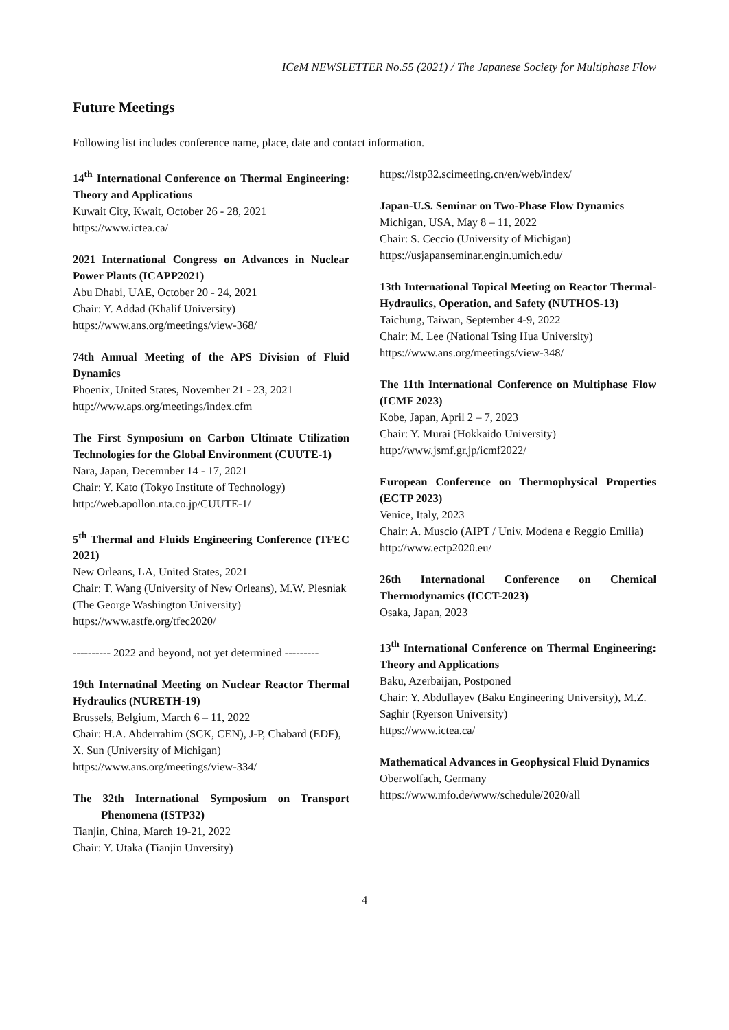ICeM NEWSLETTER No.55 (2021) / The Japanese Society for Multiphase Flow
Future Meetings
Following list includes conference name, place, date and contact information.
14<sup>th</sup> International Conference on Thermal Engineering: Theory and Applications
Kuwait City, Kwait, October 26 - 28, 2021
https://www.ictea.ca/
2021 International Congress on Advances in Nuclear Power Plants (ICAPP2021)
Abu Dhabi, UAE, October 20 - 24, 2021
Chair: Y. Addad (Khalif University)
https://www.ans.org/meetings/view-368/
74th Annual Meeting of the APS Division of Fluid Dynamics
Phoenix, United States, November 21 - 23, 2021
http://www.aps.org/meetings/index.cfm
The First Symposium on Carbon Ultimate Utilization Technologies for the Global Environment (CUUTE-1)
Nara, Japan, Decemnber 14 - 17, 2021
Chair: Y. Kato (Tokyo Institute of Technology)
http://web.apollon.nta.co.jp/CUUTE-1/
5<sup>th</sup> Thermal and Fluids Engineering Conference (TFEC 2021)
New Orleans, LA, United States, 2021
Chair: T. Wang (University of New Orleans), M.W. Plesniak (The George Washington University)
https://www.astfe.org/tfec2020/
---------- 2022 and beyond, not yet determined ---------
19th Internatinal Meeting on Nuclear Reactor Thermal Hydraulics (NURETH-19)
Brussels, Belgium, March 6 – 11, 2022
Chair: H.A. Abderrahim (SCK, CEN), J-P, Chabard (EDF), X. Sun (University of Michigan)
https://www.ans.org/meetings/view-334/
The 32th International Symposium on Transport Phenomena (ISTP32)
Tianjin, China, March 19-21, 2022
Chair: Y. Utaka (Tianjin Unversity)
https://istp32.scimeeting.cn/en/web/index/
Japan-U.S. Seminar on Two-Phase Flow Dynamics
Michigan, USA, May 8 – 11, 2022
Chair: S. Ceccio (University of Michigan)
https://usjapanseminar.engin.umich.edu/
13th International Topical Meeting on Reactor Thermal-Hydraulics, Operation, and Safety (NUTHOS-13)
Taichung, Taiwan, September 4-9, 2022
Chair: M. Lee (National Tsing Hua University)
https://www.ans.org/meetings/view-348/
The 11th International Conference on Multiphase Flow (ICMF 2023)
Kobe, Japan, April 2 – 7, 2023
Chair: Y. Murai (Hokkaido University)
http://www.jsmf.gr.jp/icmf2022/
European Conference on Thermophysical Properties (ECTP 2023)
Venice, Italy, 2023
Chair: A. Muscio (AIPT / Univ. Modena e Reggio Emilia)
http://www.ectp2020.eu/
26th International Conference on Chemical Thermodynamics (ICCT-2023)
Osaka, Japan, 2023
13<sup>th</sup> International Conference on Thermal Engineering: Theory and Applications
Baku, Azerbaijan, Postponed
Chair: Y. Abdullayev (Baku Engineering University), M.Z. Saghir (Ryerson University)
https://www.ictea.ca/
Mathematical Advances in Geophysical Fluid Dynamics
Oberwolfach, Germany
https://www.mfo.de/www/schedule/2020/all
4